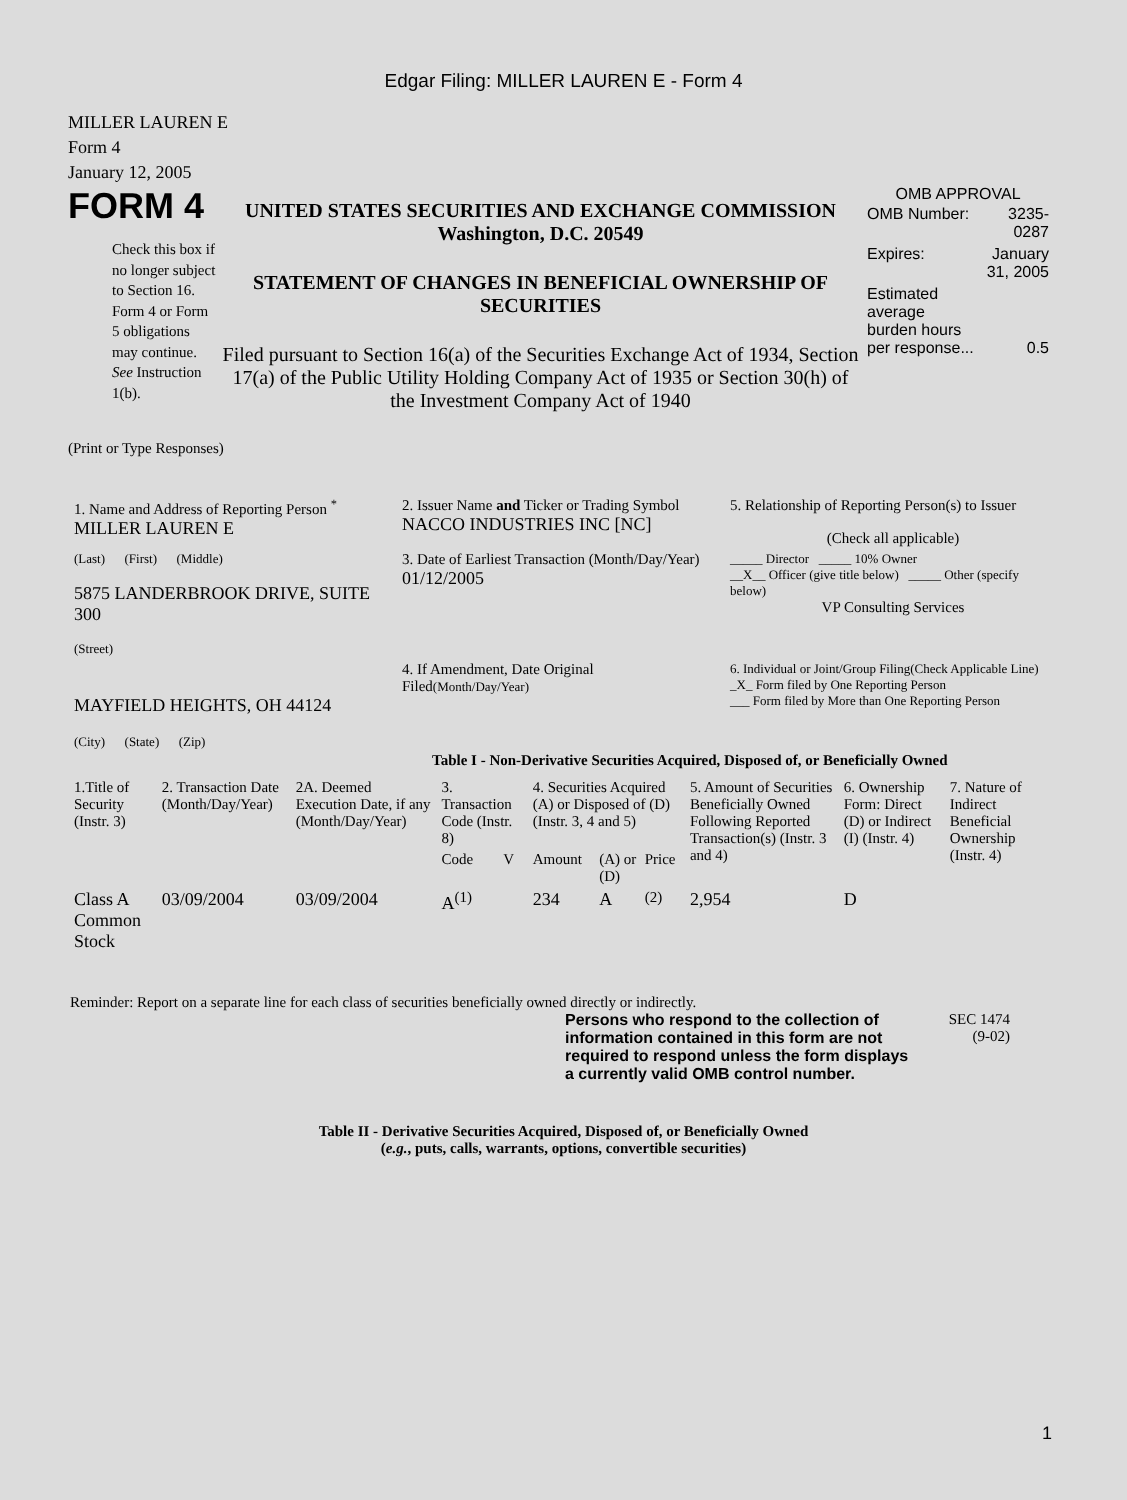Edgar Filing: MILLER LAUREN E - Form 4
MILLER LAUREN E
Form 4
January 12, 2005
FORM 4
Check this box if no longer subject to Section 16. Form 4 or Form 5 obligations may continue. See Instruction 1(b).
UNITED STATES SECURITIES AND EXCHANGE COMMISSION
Washington, D.C. 20549
STATEMENT OF CHANGES IN BENEFICIAL OWNERSHIP OF SECURITIES
Filed pursuant to Section 16(a) of the Securities Exchange Act of 1934, Section 17(a) of the Public Utility Holding Company Act of 1935 or Section 30(h) of the Investment Company Act of 1940
OMB APPROVAL
| OMB Number: | 3235-0287 |
| Expires: | January 31, 2005 |
| Estimated average burden hours per response... | 0.5 |
(Print or Type Responses)
| 1. Name and Address of Reporting Person <sup>*</sup> MILLER LAUREN E | 2. Issuer Name and Ticker or Trading Symbol NACCO INDUSTRIES INC [NC] | 5. Relationship of Reporting Person(s) to Issuer (Check all applicable) |
| (Last) (First) (Middle) 5875 LANDERBROOK DRIVE, SUITE 300 (Street) | 3. Date of Earliest Transaction (Month/Day/Year) 01/12/2005 | _____ Director _____ 10% Owner __X__ Officer (give title below) _____ Other (specify below) VP Consulting Services |
| MAYFIELD HEIGHTS, OH 44124 (City) (State) (Zip) | 4. If Amendment, Date Original Filed (Month/Day/Year) | 6. Individual or Joint/Group Filing(Check Applicable Line) _X_ Form filed by One Reporting Person ___ Form filed by More than One Reporting Person |
Table I - Non-Derivative Securities Acquired, Disposed of, or Beneficially Owned
| 1.Title of Security (Instr. 3) | 2. Transaction Date (Month/Day/Year) | 2A. Deemed Execution Date, if any (Month/Day/Year) | 3. Transaction Code (Instr. 8) | | 4. Securities Acquired (A) or Disposed of (D) (Instr. 3, 4 and 5) | | | 5. Amount of Securities Beneficially Owned Following Reported Transaction(s) (Instr. 3 and 4) | 6. Ownership Form: Direct (D) or Indirect (I) (Instr. 4) | 7. Nature of Indirect Beneficial Ownership (Instr. 4) |
| --- | --- | --- | --- | --- | --- | --- | --- | --- | --- | --- |
| | | | Code | V | Amount | (A) or (D) | Price | | | |
| Class A Common Stock | 03/09/2004 | 03/09/2004 | A<sup>(1)</sup> | | 234 | A | <sup>(2)</sup> | 2,954 | D | |
Reminder: Report on a separate line for each class of securities beneficially owned directly or indirectly.
Persons who respond to the collection of information contained in this form are not required to respond unless the form displays a currently valid OMB control number.
SEC 1474
(9-02)
Table II - Derivative Securities Acquired, Disposed of, or Beneficially Owned
(e.g., puts, calls, warrants, options, convertible securities)
1